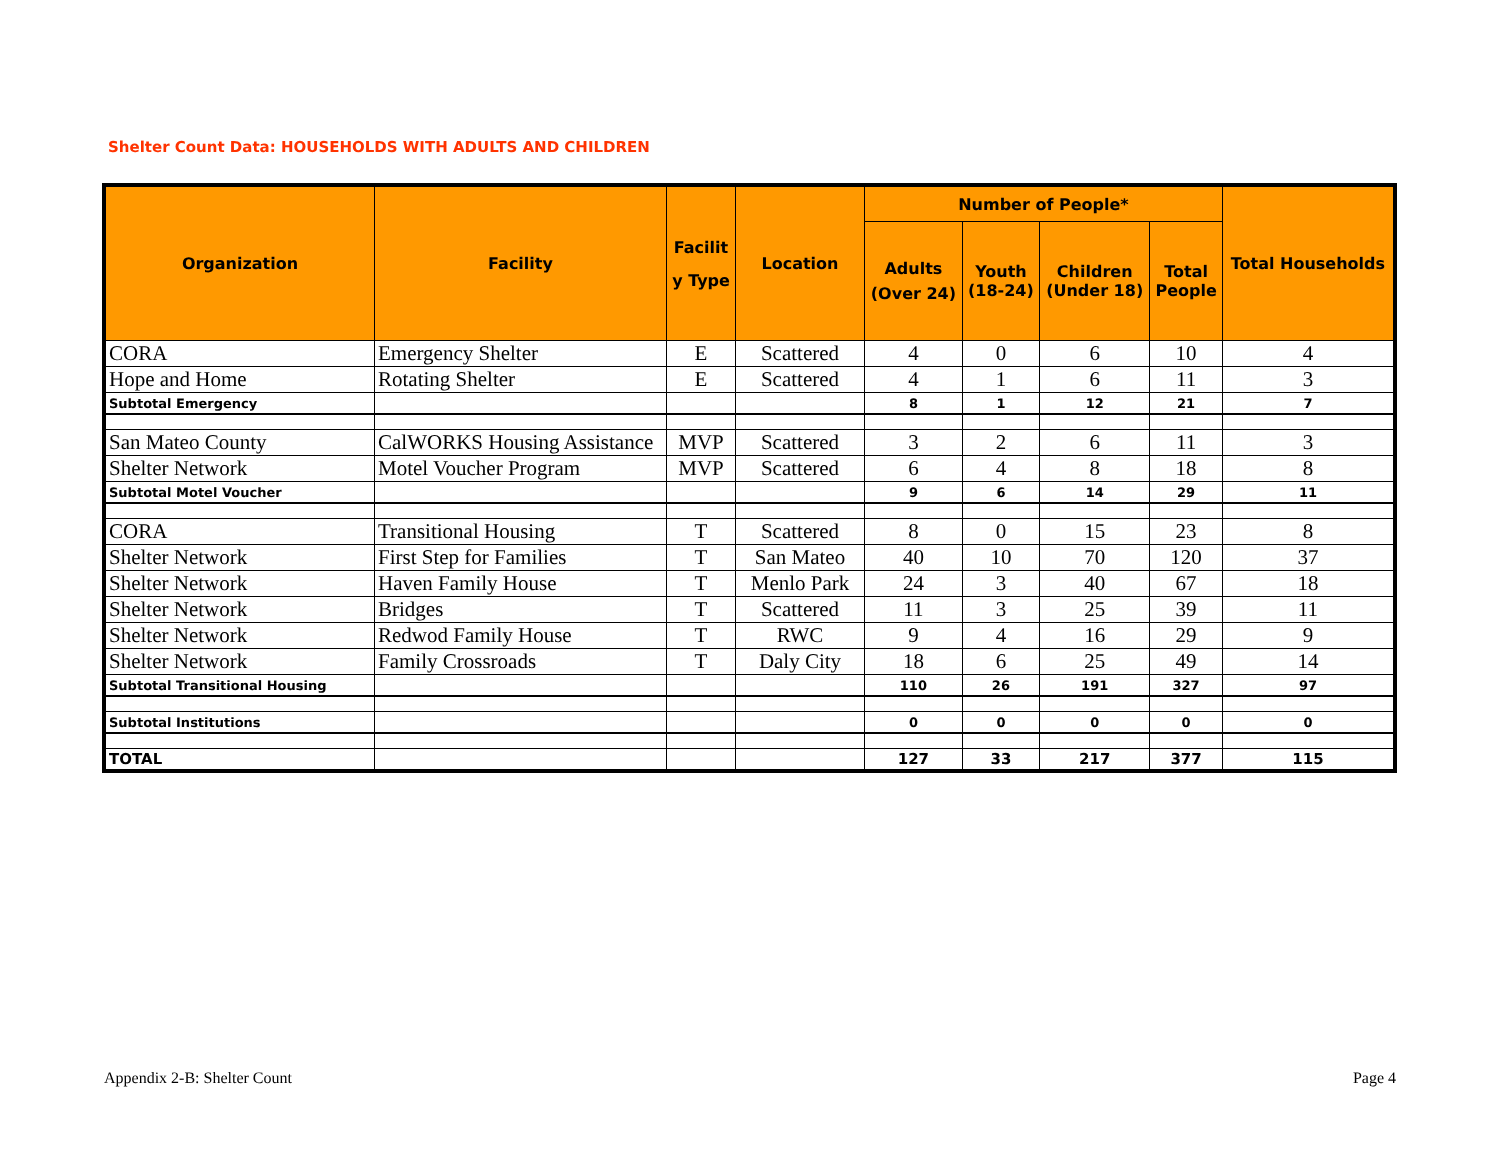Shelter Count Data: HOUSEHOLDS WITH ADULTS AND CHILDREN
| Organization | Facility | Facilit y Type | Location | Number of People* | | | | Total Households |
| --- | --- | --- | --- | --- | --- | --- | --- | --- |
| | | | | Adults (Over 24) | Youth (18-24) | Children (Under 18) | Total People | |
| CORA | Emergency Shelter | E | Scattered | 4 | 0 | 6 | 10 | 4 |
| Hope and Home | Rotating Shelter | E | Scattered | 4 | 1 | 6 | 11 | 3 |
| Subtotal Emergency | | | | 8 | 1 | 12 | 21 | 7 |
| San Mateo County | CalWORKS Housing Assistance | MVP | Scattered | 3 | 2 | 6 | 11 | 3 |
| Shelter Network | Motel Voucher Program | MVP | Scattered | 6 | 4 | 8 | 18 | 8 |
| Subtotal Motel Voucher | | | | 9 | 6 | 14 | 29 | 11 |
| CORA | Transitional Housing | T | Scattered | 8 | 0 | 15 | 23 | 8 |
| Shelter Network | First Step for Families | T | San Mateo | 40 | 10 | 70 | 120 | 37 |
| Shelter Network | Haven Family House | T | Menlo Park | 24 | 3 | 40 | 67 | 18 |
| Shelter Network | Bridges | T | Scattered | 11 | 3 | 25 | 39 | 11 |
| Shelter Network | Redwod Family House | T | RWC | 9 | 4 | 16 | 29 | 9 |
| Shelter Network | Family Crossroads | T | Daly City | 18 | 6 | 25 | 49 | 14 |
| Subtotal Transitional Housing | | | | 110 | 26 | 191 | 327 | 97 |
| Subtotal Institutions | | | | 0 | 0 | 0 | 0 | 0 |
| TOTAL | | | | 127 | 33 | 217 | 377 | 115 |
Appendix 2-B: Shelter Count Page 4